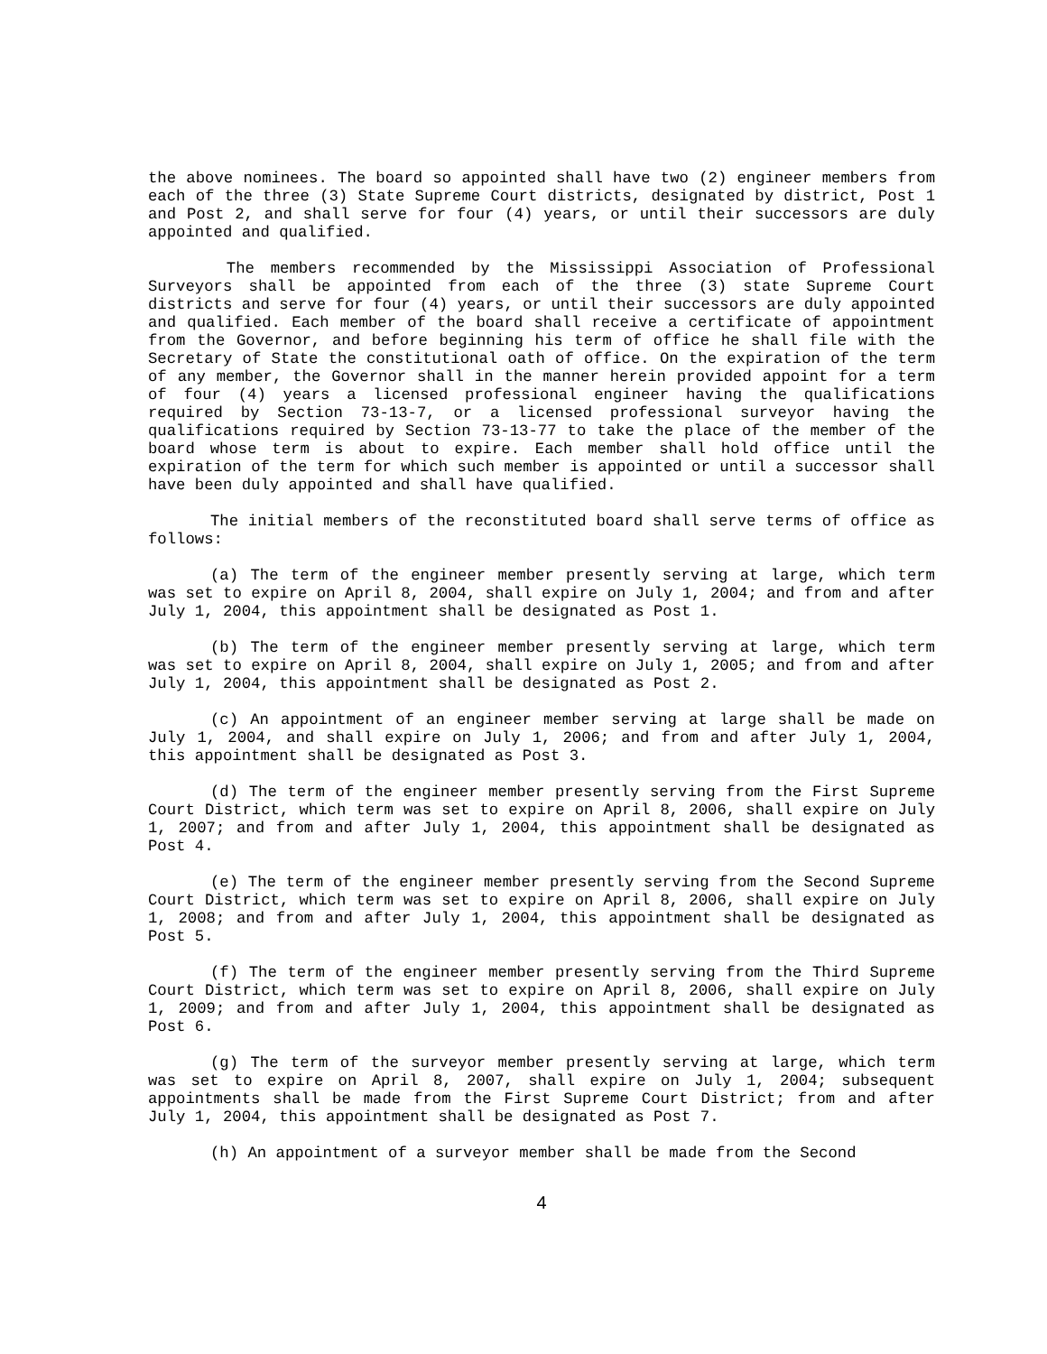the above nominees. The board so appointed shall have two (2) engineer members from each of the three (3) State Supreme Court districts, designated by district, Post 1 and Post 2, and shall serve for four (4) years, or until their successors are duly appointed and qualified.
The members recommended by the Mississippi Association of Professional Surveyors shall be appointed from each of the three (3) state Supreme Court districts and serve for four (4) years, or until their successors are duly appointed and qualified. Each member of the board shall receive a certificate of appointment from the Governor, and before beginning his term of office he shall file with the Secretary of State the constitutional oath of office. On the expiration of the term of any member, the Governor shall in the manner herein provided appoint for a term of four (4) years a licensed professional engineer having the qualifications required by Section 73-13-7, or a licensed professional surveyor having the qualifications required by Section 73-13-77 to take the place of the member of the board whose term is about to expire. Each member shall hold office until the expiration of the term for which such member is appointed or until a successor shall have been duly appointed and shall have qualified.
The initial members of the reconstituted board shall serve terms of office as follows:
(a) The term of the engineer member presently serving at large, which term was set to expire on April 8, 2004, shall expire on July 1, 2004; and from and after July 1, 2004, this appointment shall be designated as Post 1.
(b) The term of the engineer member presently serving at large, which term was set to expire on April 8, 2004, shall expire on July 1, 2005; and from and after July 1, 2004, this appointment shall be designated as Post 2.
(c) An appointment of an engineer member serving at large shall be made on July 1, 2004, and shall expire on July 1, 2006; and from and after July 1, 2004, this appointment shall be designated as Post 3.
(d) The term of the engineer member presently serving from the First Supreme Court District, which term was set to expire on April 8, 2006, shall expire on July 1, 2007; and from and after July 1, 2004, this appointment shall be designated as Post 4.
(e) The term of the engineer member presently serving from the Second Supreme Court District, which term was set to expire on April 8, 2006, shall expire on July 1, 2008; and from and after July 1, 2004, this appointment shall be designated as Post 5.
(f) The term of the engineer member presently serving from the Third Supreme Court District, which term was set to expire on April 8, 2006, shall expire on July 1, 2009; and from and after July 1, 2004, this appointment shall be designated as Post 6.
(g) The term of the surveyor member presently serving at large, which term was set to expire on April 8, 2007, shall expire on July 1, 2004; subsequent appointments shall be made from the First Supreme Court District; from and after July 1, 2004, this appointment shall be designated as Post 7.
(h) An appointment of a surveyor member shall be made from the Second
4